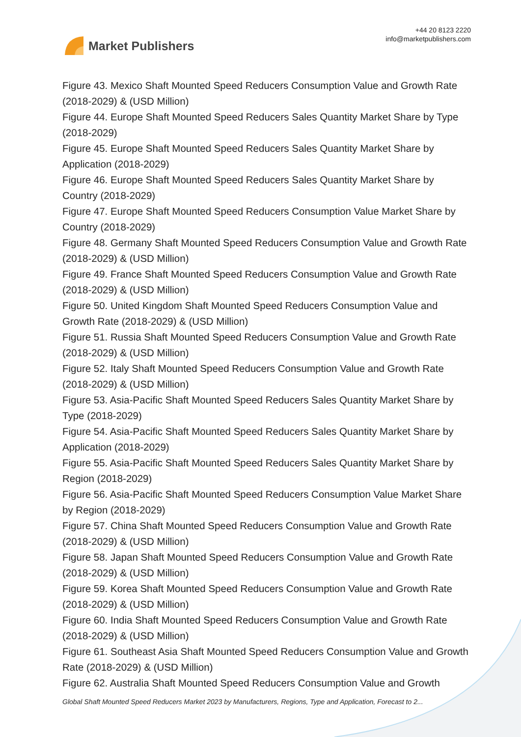Market Publishers
+44 20 8123 2220
info@marketpublishers.com
Figure 43. Mexico Shaft Mounted Speed Reducers Consumption Value and Growth Rate (2018-2029) & (USD Million)
Figure 44. Europe Shaft Mounted Speed Reducers Sales Quantity Market Share by Type (2018-2029)
Figure 45. Europe Shaft Mounted Speed Reducers Sales Quantity Market Share by Application (2018-2029)
Figure 46. Europe Shaft Mounted Speed Reducers Sales Quantity Market Share by Country (2018-2029)
Figure 47. Europe Shaft Mounted Speed Reducers Consumption Value Market Share by Country (2018-2029)
Figure 48. Germany Shaft Mounted Speed Reducers Consumption Value and Growth Rate (2018-2029) & (USD Million)
Figure 49. France Shaft Mounted Speed Reducers Consumption Value and Growth Rate (2018-2029) & (USD Million)
Figure 50. United Kingdom Shaft Mounted Speed Reducers Consumption Value and Growth Rate (2018-2029) & (USD Million)
Figure 51. Russia Shaft Mounted Speed Reducers Consumption Value and Growth Rate (2018-2029) & (USD Million)
Figure 52. Italy Shaft Mounted Speed Reducers Consumption Value and Growth Rate (2018-2029) & (USD Million)
Figure 53. Asia-Pacific Shaft Mounted Speed Reducers Sales Quantity Market Share by Type (2018-2029)
Figure 54. Asia-Pacific Shaft Mounted Speed Reducers Sales Quantity Market Share by Application (2018-2029)
Figure 55. Asia-Pacific Shaft Mounted Speed Reducers Sales Quantity Market Share by Region (2018-2029)
Figure 56. Asia-Pacific Shaft Mounted Speed Reducers Consumption Value Market Share by Region (2018-2029)
Figure 57. China Shaft Mounted Speed Reducers Consumption Value and Growth Rate (2018-2029) & (USD Million)
Figure 58. Japan Shaft Mounted Speed Reducers Consumption Value and Growth Rate (2018-2029) & (USD Million)
Figure 59. Korea Shaft Mounted Speed Reducers Consumption Value and Growth Rate (2018-2029) & (USD Million)
Figure 60. India Shaft Mounted Speed Reducers Consumption Value and Growth Rate (2018-2029) & (USD Million)
Figure 61. Southeast Asia Shaft Mounted Speed Reducers Consumption Value and Growth Rate (2018-2029) & (USD Million)
Figure 62. Australia Shaft Mounted Speed Reducers Consumption Value and Growth
Global Shaft Mounted Speed Reducers Market 2023 by Manufacturers, Regions, Type and Application, Forecast to 2...